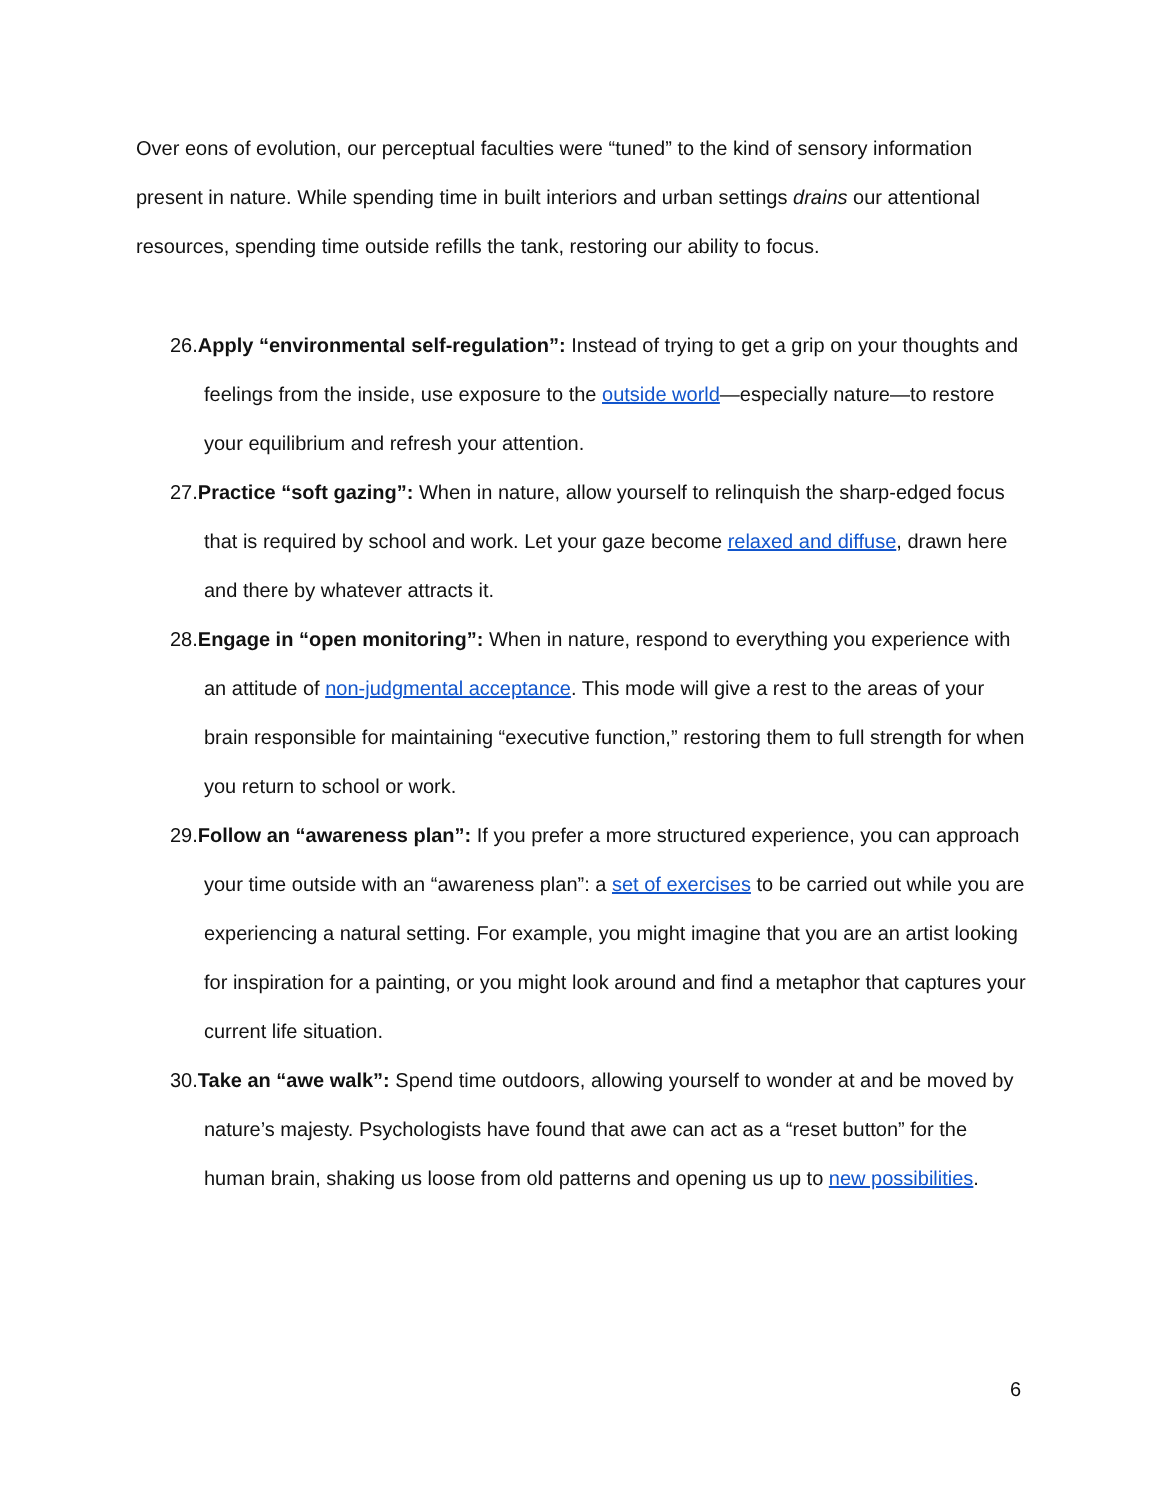Over eons of evolution, our perceptual faculties were “tuned” to the kind of sensory information present in nature. While spending time in built interiors and urban settings drains our attentional resources, spending time outside refills the tank, restoring our ability to focus.
26.Apply “environmental self-regulation”: Instead of trying to get a grip on your thoughts and feelings from the inside, use exposure to the outside world—especially nature—to restore your equilibrium and refresh your attention.
27.Practice “soft gazing”: When in nature, allow yourself to relinquish the sharp-edged focus that is required by school and work. Let your gaze become relaxed and diffuse, drawn here and there by whatever attracts it.
28.Engage in “open monitoring”: When in nature, respond to everything you experience with an attitude of non-judgmental acceptance. This mode will give a rest to the areas of your brain responsible for maintaining “executive function,” restoring them to full strength for when you return to school or work.
29.Follow an “awareness plan”: If you prefer a more structured experience, you can approach your time outside with an “awareness plan”: a set of exercises to be carried out while you are experiencing a natural setting. For example, you might imagine that you are an artist looking for inspiration for a painting, or you might look around and find a metaphor that captures your current life situation.
30.Take an “awe walk”: Spend time outdoors, allowing yourself to wonder at and be moved by nature’s majesty. Psychologists have found that awe can act as a “reset button” for the human brain, shaking us loose from old patterns and opening us up to new possibilities.
6